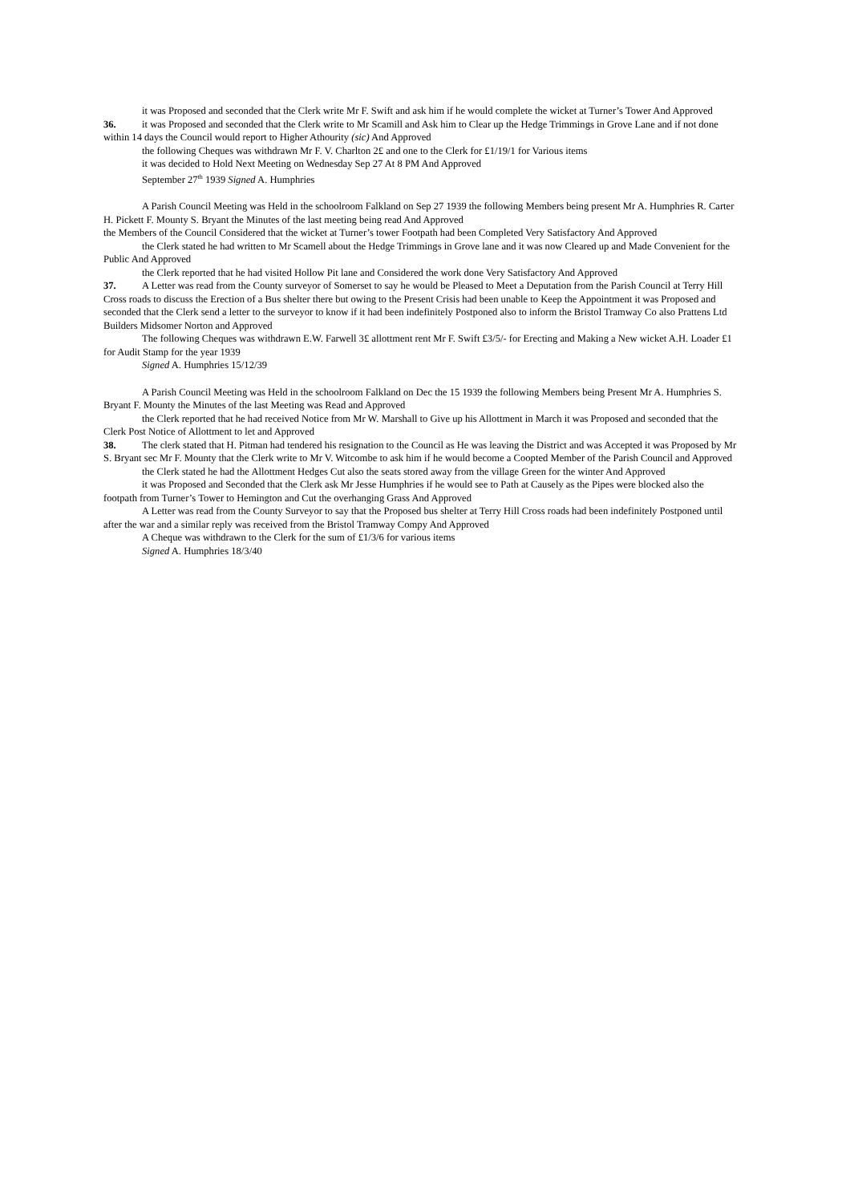it was Proposed and seconded that the Clerk write Mr F. Swift and ask him if he would complete the wicket at Turner’s Tower And Approved
36. it was Proposed and seconded that the Clerk write to Mr Scamill and Ask him to Clear up the Hedge Trimmings in Grove Lane and if not done within 14 days the Council would report to Higher Athourity (sic) And Approved
the following Cheques was withdrawn Mr F. V. Charlton 2£ and one to the Clerk for £1/19/1 for Various items
it was decided to Hold Next Meeting on Wednesday Sep 27 At 8 PM And Approved
September 27<sup>th</sup> 1939 Signed A. Humphries
A Parish Council Meeting was Held in the schoolroom Falkland on Sep 27 1939 the following Members being present Mr A. Humphries R. Carter H. Pickett F. Mounty S. Bryant the Minutes of the last meeting being read And Approved
the Members of the Council Considered that the wicket at Turner’s tower Footpath had been Completed Very Satisfactory And Approved
the Clerk stated he had written to Mr Scamell about the Hedge Trimmings in Grove lane and it was now Cleared up and Made Convenient for the Public And Approved
the Clerk reported that he had visited Hollow Pit lane and Considered the work done Very Satisfactory And Approved
37. A Letter was read from the County surveyor of Somerset to say he would be Pleased to Meet a Deputation from the Parish Council at Terry Hill Cross roads to discuss the Erection of a Bus shelter there but owing to the Present Crisis had been unable to Keep the Appointment it was Proposed and seconded that the Clerk send a letter to the surveyor to know if it had been indefinitely Postponed also to inform the Bristol Tramway Co also Prattens Ltd Builders Midsomer Norton and Approved
The following Cheques was withdrawn E.W. Farwell 3£ allottment rent Mr F. Swift £3/5/- for Erecting and Making a New wicket A.H. Loader £1 for Audit Stamp for the year 1939
Signed A. Humphries 15/12/39
A Parish Council Meeting was Held in the schoolroom Falkland on Dec the 15 1939 the following Members being Present Mr A. Humphries S. Bryant F. Mounty the Minutes of the last Meeting was Read and Approved
the Clerk reported that he had received Notice from Mr W. Marshall to Give up his Allottment in March it was Proposed and seconded that the Clerk Post Notice of Allottment to let and Approved
38. The clerk stated that H. Pitman had tendered his resignation to the Council as He was leaving the District and was Accepted it was Proposed by Mr S. Bryant sec Mr F. Mounty that the Clerk write to Mr V. Witcombe to ask him if he would become a Coopted Member of the Parish Council and Approved
the Clerk stated he had the Allottment Hedges Cut also the seats stored away from the village Green for the winter And Approved
it was Proposed and Seconded that the Clerk ask Mr Jesse Humphries if he would see to Path at Causely as the Pipes were blocked also the footpath from Turner’s Tower to Hemington and Cut the overhanging Grass And Approved
A Letter was read from the County Surveyor to say that the Proposed bus shelter at Terry Hill Cross roads had been indefinitely Postponed until after the war and a similar reply was received from the Bristol Tramway Compy And Approved
A Cheque was withdrawn to the Clerk for the sum of £1/3/6 for various items
Signed A. Humphries 18/3/40